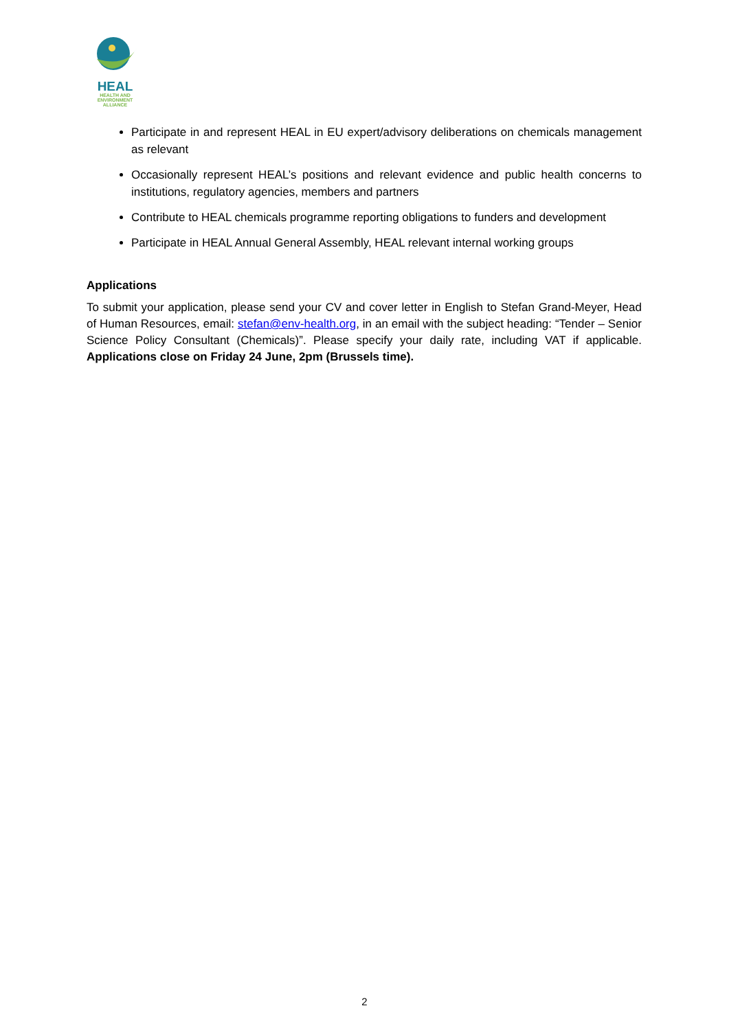HEAL
HEALTH AND
ENVIRONMENT
ALLIANCE
Participate in and represent HEAL in EU expert/advisory deliberations on chemicals management as relevant
Occasionally represent HEAL’s positions and relevant evidence and public health concerns to institutions, regulatory agencies, members and partners
Contribute to HEAL chemicals programme reporting obligations to funders and development
Participate in HEAL Annual General Assembly, HEAL relevant internal working groups
Applications
To submit your application, please send your CV and cover letter in English to Stefan Grand-Meyer, Head of Human Resources, email: stefan@env-health.org, in an email with the subject heading: “Tender – Senior Science Policy Consultant (Chemicals)”. Please specify your daily rate, including VAT if applicable. Applications close on Friday 24 June, 2pm (Brussels time).
2